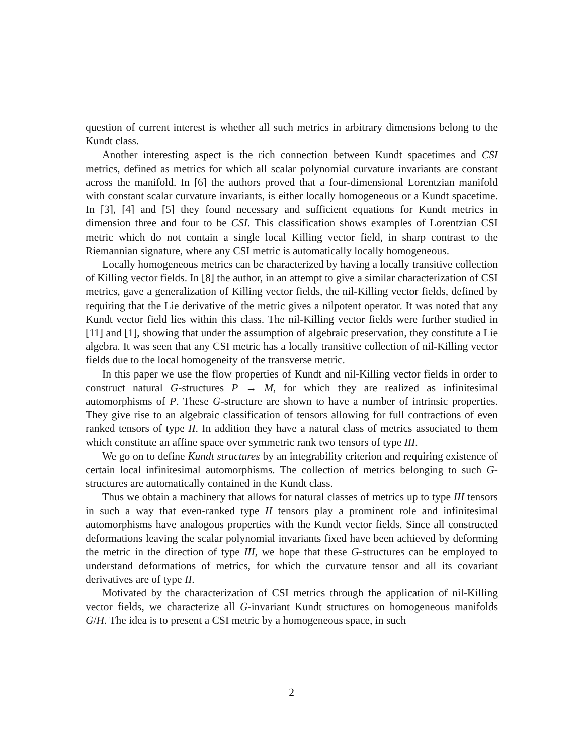question of current interest is whether all such metrics in arbitrary dimensions belong to the Kundt class.
Another interesting aspect is the rich connection between Kundt spacetimes and CSI metrics, defined as metrics for which all scalar polynomial curvature invariants are constant across the manifold. In [6] the authors proved that a four-dimensional Lorentzian manifold with constant scalar curvature invariants, is either locally homogeneous or a Kundt spacetime. In [3], [4] and [5] they found necessary and sufficient equations for Kundt metrics in dimension three and four to be CSI. This classification shows examples of Lorentzian CSI metric which do not contain a single local Killing vector field, in sharp contrast to the Riemannian signature, where any CSI metric is automatically locally homogeneous.
Locally homogeneous metrics can be characterized by having a locally transitive collection of Killing vector fields. In [8] the author, in an attempt to give a similar characterization of CSI metrics, gave a generalization of Killing vector fields, the nil-Killing vector fields, defined by requiring that the Lie derivative of the metric gives a nilpotent operator. It was noted that any Kundt vector field lies within this class. The nil-Killing vector fields were further studied in [11] and [1], showing that under the assumption of algebraic preservation, they constitute a Lie algebra. It was seen that any CSI metric has a locally transitive collection of nil-Killing vector fields due to the local homogeneity of the transverse metric.
In this paper we use the flow properties of Kundt and nil-Killing vector fields in order to construct natural G-structures P → M, for which they are realized as infinitesimal automorphisms of P. These G-structure are shown to have a number of intrinsic properties. They give rise to an algebraic classification of tensors allowing for full contractions of even ranked tensors of type II. In addition they have a natural class of metrics associated to them which constitute an affine space over symmetric rank two tensors of type III.
We go on to define Kundt structures by an integrability criterion and requiring existence of certain local infinitesimal automorphisms. The collection of metrics belonging to such G-structures are automatically contained in the Kundt class.
Thus we obtain a machinery that allows for natural classes of metrics up to type III tensors in such a way that even-ranked type II tensors play a prominent role and infinitesimal automorphisms have analogous properties with the Kundt vector fields. Since all constructed deformations leaving the scalar polynomial invariants fixed have been achieved by deforming the metric in the direction of type III, we hope that these G-structures can be employed to understand deformations of metrics, for which the curvature tensor and all its covariant derivatives are of type II.
Motivated by the characterization of CSI metrics through the application of nil-Killing vector fields, we characterize all G-invariant Kundt structures on homogeneous manifolds G/H. The idea is to present a CSI metric by a homogeneous space, in such
2